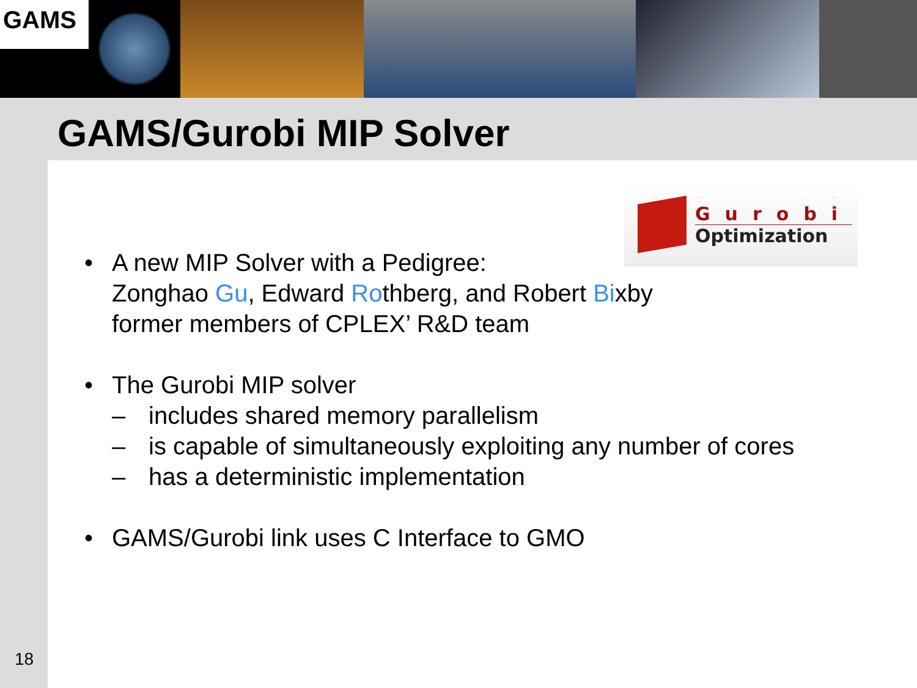GAMS
GAMS/Gurobi MIP Solver
Gurobi
Optimization
• A new MIP Solver with a Pedigree:
Zonghao Gu, Edward Rothberg, and Robert Bixby
former members of CPLEX’ R&D team
• The Gurobi MIP solver
– includes shared memory parallelism
– is capable of simultaneously exploiting any number of cores
– has a deterministic implementation
• GAMS/Gurobi link uses C Interface to GMO
18